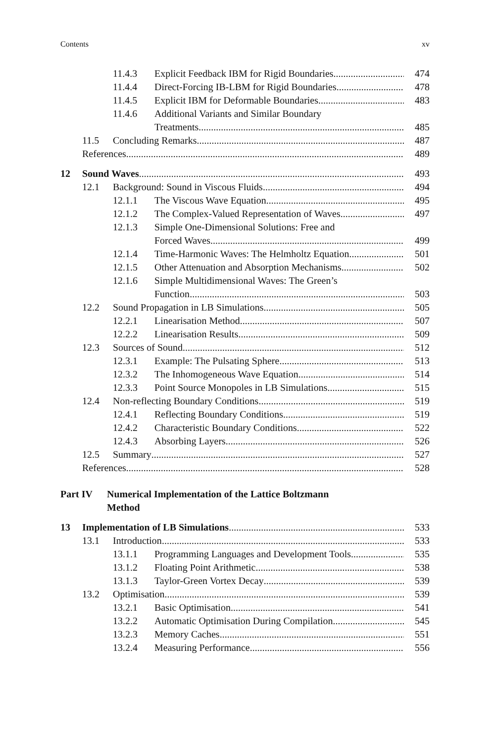Contents xv
11.4.3 Explicit Feedback IBM for Rigid Boundaries 474
11.4.4 Direct-Forcing IB-LBM for Rigid Boundaries 478
11.4.5 Explicit IBM for Deformable Boundaries 483
11.4.6 Additional Variants and Similar Boundary
Treatments 485
11.5 Concluding Remarks 487
References 489
12 Sound Waves 493
12.1 Background: Sound in Viscous Fluids 494
12.1.1 The Viscous Wave Equation 495
12.1.2 The Complex-Valued Representation of Waves 497
12.1.3 Simple One-Dimensional Solutions: Free and
Forced Waves 499
12.1.4 Time-Harmonic Waves: The Helmholtz Equation 501
12.1.5 Other Attenuation and Absorption Mechanisms 502
12.1.6 Simple Multidimensional Waves: The Green’s
Function 503
12.2 Sound Propagation in LB Simulations 505
12.2.1 Linearisation Method 507
12.2.2 Linearisation Results 509
12.3 Sources of Sound 512
12.3.1 Example: The Pulsating Sphere 513
12.3.2 The Inhomogeneous Wave Equation 514
12.3.3 Point Source Monopoles in LB Simulations 515
12.4 Non-reflecting Boundary Conditions 519
12.4.1 Reflecting Boundary Conditions 519
12.4.2 Characteristic Boundary Conditions 522
12.4.3 Absorbing Layers 526
12.5 Summary 527
References 528
Part IV Numerical Implementation of the Lattice Boltzmann
Method
13 Implementation of LB Simulations 533
13.1 Introduction 533
13.1.1 Programming Languages and Development Tools 535
13.1.2 Floating Point Arithmetic 538
13.1.3 Taylor-Green Vortex Decay 539
13.2 Optimisation 539
13.2.1 Basic Optimisation 541
13.2.2 Automatic Optimisation During Compilation 545
13.2.3 Memory Caches 551
13.2.4 Measuring Performance 556